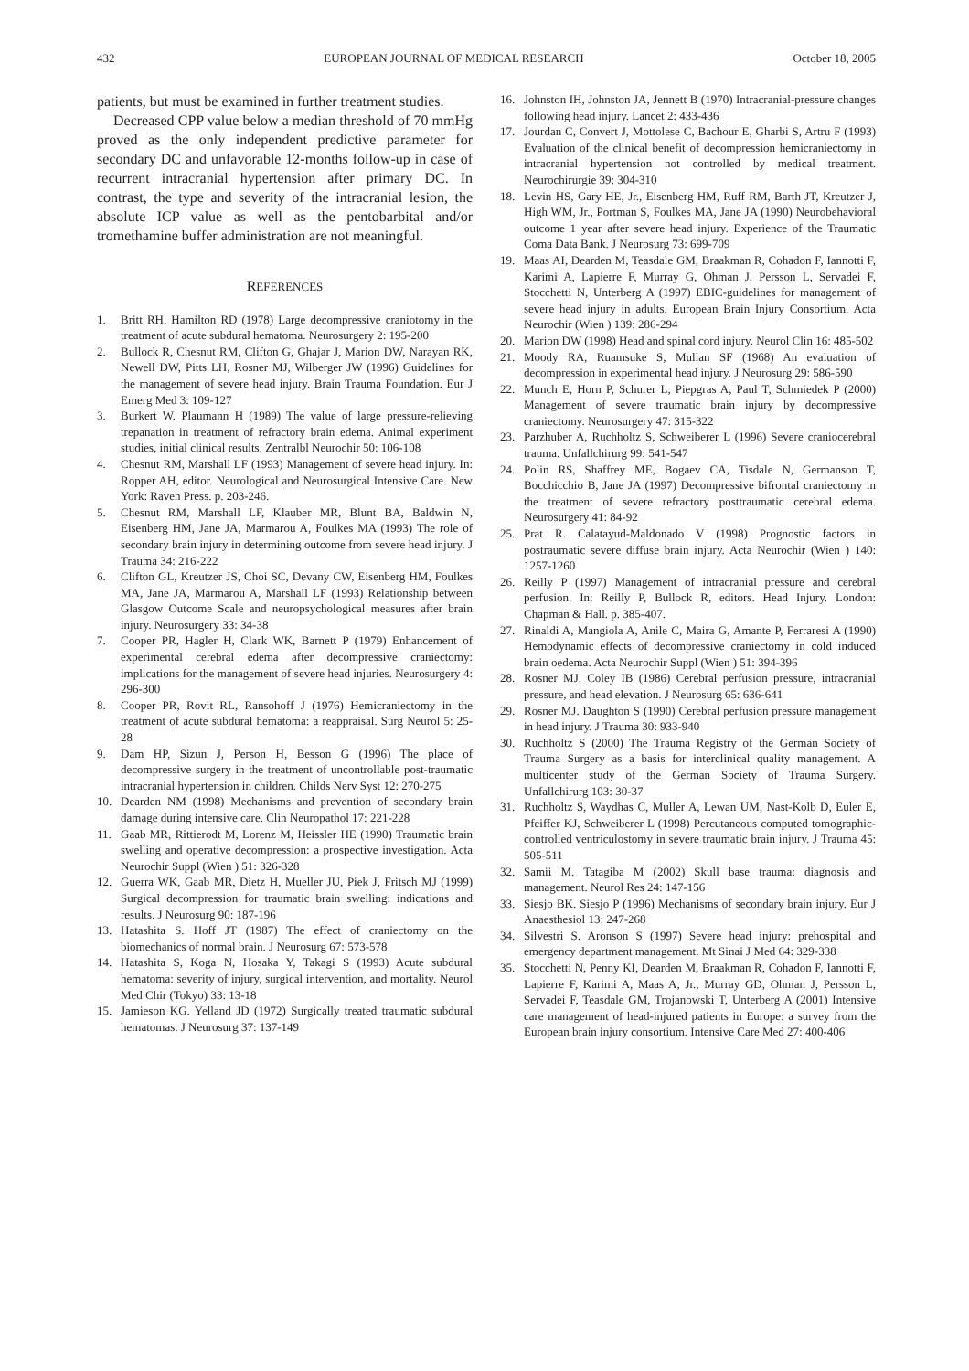432 EUROPEAN JOURNAL OF MEDICAL RESEARCH October 18, 2005
patients, but must be examined in further treatment studies.
Decreased CPP value below a median threshold of 70 mmHg proved as the only independent predictive parameter for secondary DC and unfavorable 12-months follow-up in case of recurrent intracranial hypertension after primary DC. In contrast, the type and severity of the intracranial lesion, the absolute ICP value as well as the pentobarbital and/or tromethamine buffer administration are not meaningful.
REFERENCES
1. Britt RH. Hamilton RD (1978) Large decompressive craniotomy in the treatment of acute subdural hematoma. Neurosurgery 2: 195-200
2. Bullock R, Chesnut RM, Clifton G, Ghajar J, Marion DW, Narayan RK, Newell DW, Pitts LH, Rosner MJ, Wilberger JW (1996) Guidelines for the management of severe head injury. Brain Trauma Foundation. Eur J Emerg Med 3: 109-127
3. Burkert W. Plaumann H (1989) The value of large pressure-relieving trepanation in treatment of refractory brain edema. Animal experiment studies, initial clinical results. Zentralbl Neurochir 50: 106-108
4. Chesnut RM, Marshall LF (1993) Management of severe head injury. In: Ropper AH, editor. Neurological and Neurosurgical Intensive Care. New York: Raven Press. p. 203-246.
5. Chesnut RM, Marshall LF, Klauber MR, Blunt BA, Baldwin N, Eisenberg HM, Jane JA, Marmarou A, Foulkes MA (1993) The role of secondary brain injury in determining outcome from severe head injury. J Trauma 34: 216-222
6. Clifton GL, Kreutzer JS, Choi SC, Devany CW, Eisenberg HM, Foulkes MA, Jane JA, Marmarou A, Marshall LF (1993) Relationship between Glasgow Outcome Scale and neuropsychological measures after brain injury. Neurosurgery 33: 34-38
7. Cooper PR, Hagler H, Clark WK, Barnett P (1979) Enhancement of experimental cerebral edema after decompressive craniectomy: implications for the management of severe head injuries. Neurosurgery 4: 296-300
8. Cooper PR, Rovit RL, Ransohoff J (1976) Hemicraniectomy in the treatment of acute subdural hematoma: a reappraisal. Surg Neurol 5: 25-28
9. Dam HP, Sizun J, Person H, Besson G (1996) The place of decompressive surgery in the treatment of uncontrollable post-traumatic intracranial hypertension in children. Childs Nerv Syst 12: 270-275
10. Dearden NM (1998) Mechanisms and prevention of secondary brain damage during intensive care. Clin Neuropathol 17: 221-228
11. Gaab MR, Rittierodt M, Lorenz M, Heissler HE (1990) Traumatic brain swelling and operative decompression: a prospective investigation. Acta Neurochir Suppl (Wien ) 51: 326-328
12. Guerra WK, Gaab MR, Dietz H, Mueller JU, Piek J, Fritsch MJ (1999) Surgical decompression for traumatic brain swelling: indications and results. J Neurosurg 90: 187-196
13. Hatashita S. Hoff JT (1987) The effect of craniectomy on the biomechanics of normal brain. J Neurosurg 67: 573-578
14. Hatashita S, Koga N, Hosaka Y, Takagi S (1993) Acute subdural hematoma: severity of injury, surgical intervention, and mortality. Neurol Med Chir (Tokyo) 33: 13-18
15. Jamieson KG. Yelland JD (1972) Surgically treated traumatic subdural hematomas. J Neurosurg 37: 137-149
16. Johnston IH, Johnston JA, Jennett B (1970) Intracranial-pressure changes following head injury. Lancet 2: 433-436
17. Jourdan C, Convert J, Mottolese C, Bachour E, Gharbi S, Artru F (1993) Evaluation of the clinical benefit of decompression hemicraniectomy in intracranial hypertension not controlled by medical treatment. Neurochirurgie 39: 304-310
18. Levin HS, Gary HE, Jr., Eisenberg HM, Ruff RM, Barth JT, Kreutzer J, High WM, Jr., Portman S, Foulkes MA, Jane JA (1990) Neurobehavioral outcome 1 year after severe head injury. Experience of the Traumatic Coma Data Bank. J Neurosurg 73: 699-709
19. Maas AI, Dearden M, Teasdale GM, Braakman R, Cohadon F, Iannotti F, Karimi A, Lapierre F, Murray G, Ohman J, Persson L, Servadei F, Stocchetti N, Unterberg A (1997) EBIC-guidelines for management of severe head injury in adults. European Brain Injury Consortium. Acta Neurochir (Wien ) 139: 286-294
20. Marion DW (1998) Head and spinal cord injury. Neurol Clin 16: 485-502
21. Moody RA, Ruamsuke S, Mullan SF (1968) An evaluation of decompression in experimental head injury. J Neurosurg 29: 586-590
22. Munch E, Horn P, Schurer L, Piepgras A, Paul T, Schmiedek P (2000) Management of severe traumatic brain injury by decompressive craniectomy. Neurosurgery 47: 315-322
23. Parzhuber A, Ruchholtz S, Schweiberer L (1996) Severe craniocerebral trauma. Unfallchirurg 99: 541-547
24. Polin RS, Shaffrey ME, Bogaev CA, Tisdale N, Germanson T, Bocchicchio B, Jane JA (1997) Decompressive bifrontal craniectomy in the treatment of severe refractory posttraumatic cerebral edema. Neurosurgery 41: 84-92
25. Prat R. Calatayud-Maldonado V (1998) Prognostic factors in postraumatic severe diffuse brain injury. Acta Neurochir (Wien ) 140: 1257-1260
26. Reilly P (1997) Management of intracranial pressure and cerebral perfusion. In: Reilly P, Bullock R, editors. Head Injury. London: Chapman & Hall. p. 385-407.
27. Rinaldi A, Mangiola A, Anile C, Maira G, Amante P, Ferraresi A (1990) Hemodynamic effects of decompressive craniectomy in cold induced brain oedema. Acta Neurochir Suppl (Wien ) 51: 394-396
28. Rosner MJ. Coley IB (1986) Cerebral perfusion pressure, intracranial pressure, and head elevation. J Neurosurg 65: 636-641
29. Rosner MJ. Daughton S (1990) Cerebral perfusion pressure management in head injury. J Trauma 30: 933-940
30. Ruchholtz S (2000) The Trauma Registry of the German Society of Trauma Surgery as a basis for interclinical quality management. A multicenter study of the German Society of Trauma Surgery. Unfallchirurg 103: 30-37
31. Ruchholtz S, Waydhas C, Muller A, Lewan UM, Nast-Kolb D, Euler E, Pfeiffer KJ, Schweiberer L (1998) Percutaneous computed tomographic-controlled ventriculostomy in severe traumatic brain injury. J Trauma 45: 505-511
32. Samii M. Tatagiba M (2002) Skull base trauma: diagnosis and management. Neurol Res 24: 147-156
33. Siesjo BK. Siesjo P (1996) Mechanisms of secondary brain injury. Eur J Anaesthesiol 13: 247-268
34. Silvestri S. Aronson S (1997) Severe head injury: prehospital and emergency department management. Mt Sinai J Med 64: 329-338
35. Stocchetti N, Penny KI, Dearden M, Braakman R, Cohadon F, Iannotti F, Lapierre F, Karimi A, Maas A, Jr., Murray GD, Ohman J, Persson L, Servadei F, Teasdale GM, Trojanowski T, Unterberg A (2001) Intensive care management of head-injured patients in Europe: a survey from the European brain injury consortium. Intensive Care Med 27: 400-406